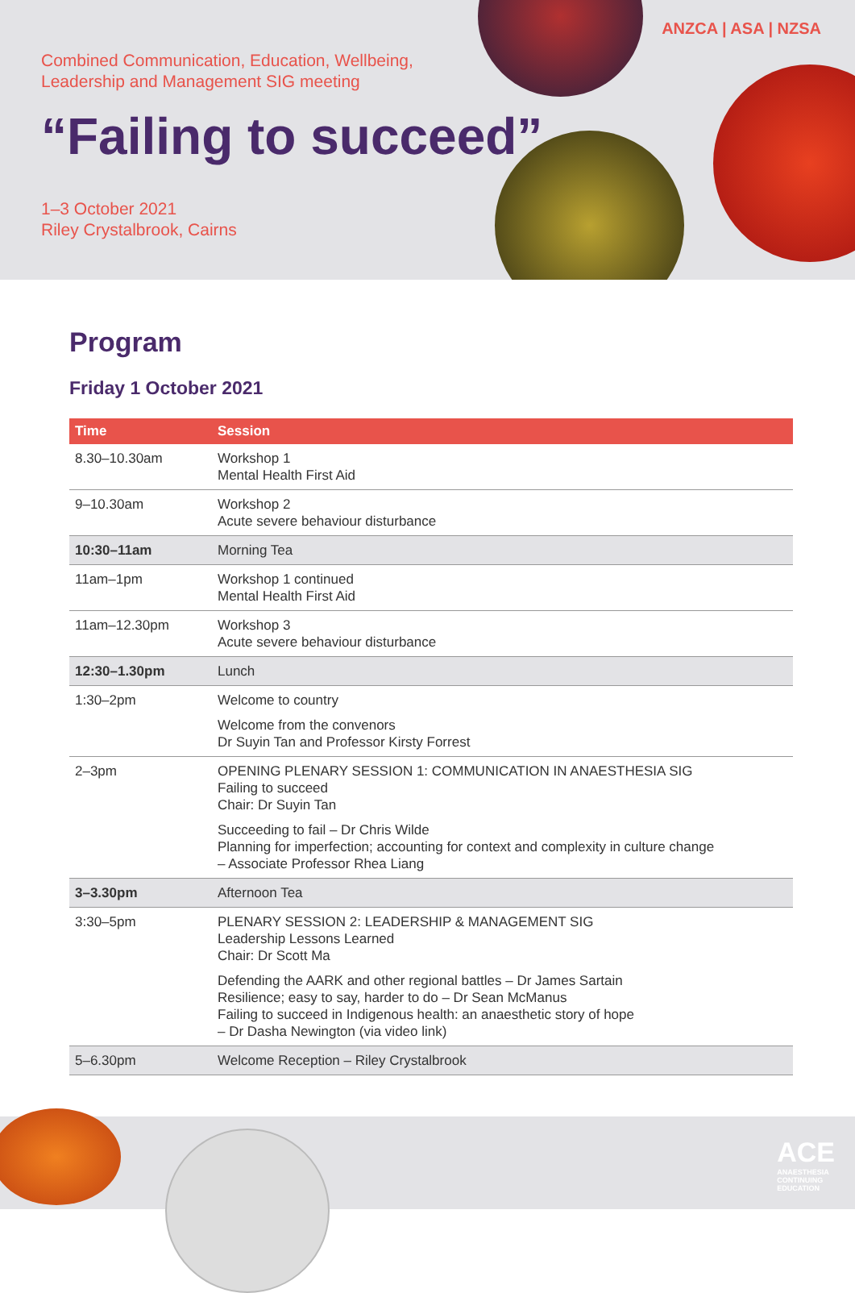ANZCA | ASA | NZSA
Combined Communication, Education, Wellbeing,
Leadership and Management SIG meeting
“Failing to succeed”
1–3 October 2021
Riley Crystalbrook, Cairns
Program
Friday 1 October 2021
| Time | Session |
| --- | --- |
| 8.30–10.30am | Workshop 1 Mental Health First Aid |
| 9–10.30am | Workshop 2 Acute severe behaviour disturbance |
| 10:30–11am | Morning Tea |
| 11am–1pm | Workshop 1 continued Mental Health First Aid |
| 11am–12.30pm | Workshop 3 Acute severe behaviour disturbance |
| 12:30–1.30pm | Lunch |
| 1:30–2pm | Welcome to country Welcome from the convenors Dr Suyin Tan and Professor Kirsty Forrest |
| 2–3pm | OPENING PLENARY SESSION 1: COMMUNICATION IN ANAESTHESIA SIG Failing to succeed Chair: Dr Suyin Tan Succeeding to fail – Dr Chris Wilde Planning for imperfection; accounting for context and complexity in culture change – Associate Professor Rhea Liang |
| 3–3.30pm | Afternoon Tea |
| 3:30–5pm | PLENARY SESSION 2: LEADERSHIP & MANAGEMENT SIG Leadership Lessons Learned Chair: Dr Scott Ma Defending the AARK and other regional battles – Dr James Sartain Resilience; easy to say, harder to do – Dr Sean McManus Failing to succeed in Indigenous health: an anaesthetic story of hope – Dr Dasha Newington (via video link) |
| 5–6.30pm | Welcome Reception – Riley Crystalbrook |
ACE
ANAESTHESIA
CONTINUING
EDUCATION